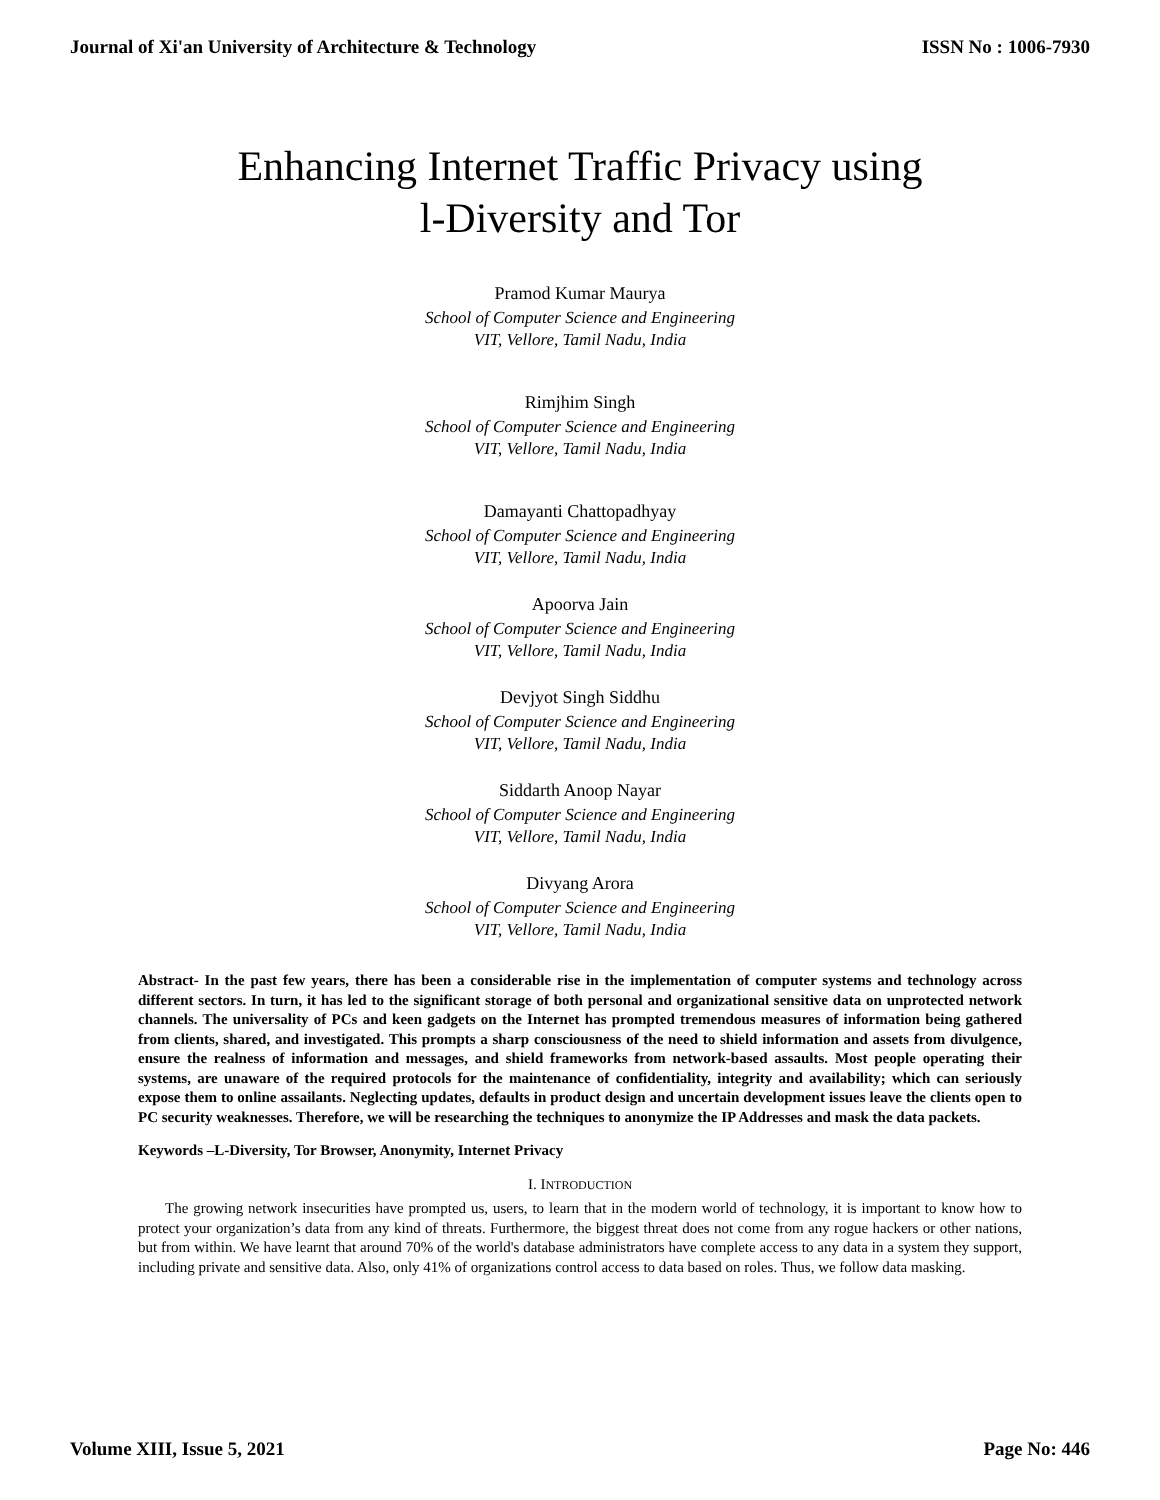Journal of Xi'an University of Architecture & Technology ISSN No : 1006-7930
Enhancing Internet Traffic Privacy using l-Diversity and Tor
Pramod Kumar Maurya
School of Computer Science and Engineering
VIT, Vellore, Tamil Nadu, India
Rimjhim Singh
School of Computer Science and Engineering
VIT, Vellore, Tamil Nadu, India
Damayanti Chattopadhyay
School of Computer Science and Engineering
VIT, Vellore, Tamil Nadu, India
Apoorva Jain
School of Computer Science and Engineering
VIT, Vellore, Tamil Nadu, India
Devjyot Singh Siddhu
School of Computer Science and Engineering
VIT, Vellore, Tamil Nadu, India
Siddarth Anoop Nayar
School of Computer Science and Engineering
VIT, Vellore, Tamil Nadu, India
Divyang Arora
School of Computer Science and Engineering
VIT, Vellore, Tamil Nadu, India
Abstract- In the past few years, there has been a considerable rise in the implementation of computer systems and technology across different sectors. In turn, it has led to the significant storage of both personal and organizational sensitive data on unprotected network channels. The universality of PCs and keen gadgets on the Internet has prompted tremendous measures of information being gathered from clients, shared, and investigated. This prompts a sharp consciousness of the need to shield information and assets from divulgence, ensure the realness of information and messages, and shield frameworks from network-based assaults. Most people operating their systems, are unaware of the required protocols for the maintenance of confidentiality, integrity and availability; which can seriously expose them to online assailants. Neglecting updates, defaults in product design and uncertain development issues leave the clients open to PC security weaknesses. Therefore, we will be researching the techniques to anonymize the IP Addresses and mask the data packets.
Keywords –L-Diversity, Tor Browser, Anonymity, Internet Privacy
I. INTRODUCTION
The growing network insecurities have prompted us, users, to learn that in the modern world of technology, it is important to know how to protect your organization’s data from any kind of threats. Furthermore, the biggest threat does not come from any rogue hackers or other nations, but from within. We have learnt that around 70% of the world's database administrators have complete access to any data in a system they support, including private and sensitive data. Also, only 41% of organizations control access to data based on roles. Thus, we follow data masking.
Volume XIII, Issue 5, 2021 Page No: 446